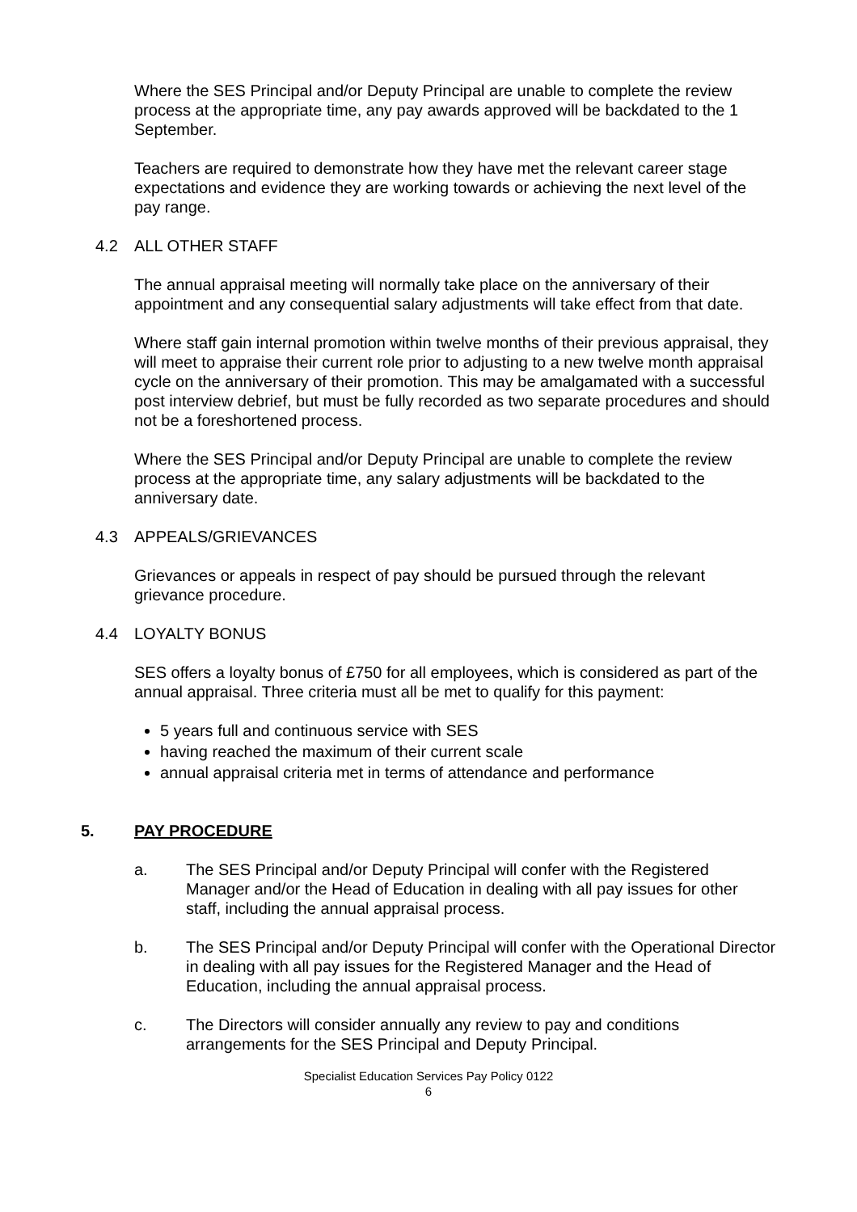Where the SES Principal and/or Deputy Principal are unable to complete the review process at the appropriate time, any pay awards approved will be backdated to the 1 September.
Teachers are required to demonstrate how they have met the relevant career stage expectations and evidence they are working towards or achieving the next level of the pay range.
4.2 ALL OTHER STAFF
The annual appraisal meeting will normally take place on the anniversary of their appointment and any consequential salary adjustments will take effect from that date.
Where staff gain internal promotion within twelve months of their previous appraisal, they will meet to appraise their current role prior to adjusting to a new twelve month appraisal cycle on the anniversary of their promotion. This may be amalgamated with a successful post interview debrief, but must be fully recorded as two separate procedures and should not be a foreshortened process.
Where the SES Principal and/or Deputy Principal are unable to complete the review process at the appropriate time, any salary adjustments will be backdated to the anniversary date.
4.3 APPEALS/GRIEVANCES
Grievances or appeals in respect of pay should be pursued through the relevant grievance procedure.
4.4 LOYALTY BONUS
SES offers a loyalty bonus of £750 for all employees, which is considered as part of the annual appraisal. Three criteria must all be met to qualify for this payment:
5 years full and continuous service with SES
having reached the maximum of their current scale
annual appraisal criteria met in terms of attendance and performance
5. PAY PROCEDURE
a. The SES Principal and/or Deputy Principal will confer with the Registered Manager and/or the Head of Education in dealing with all pay issues for other staff, including the annual appraisal process.
b. The SES Principal and/or Deputy Principal will confer with the Operational Director in dealing with all pay issues for the Registered Manager and the Head of Education, including the annual appraisal process.
c. The Directors will consider annually any review to pay and conditions arrangements for the SES Principal and Deputy Principal.
Specialist Education Services Pay Policy 0122
6